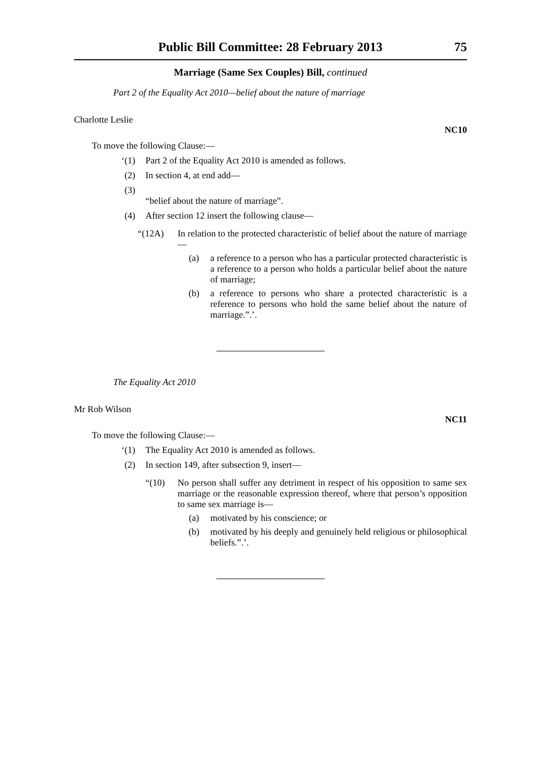Public Bill Committee: 28 February 2013 75
Marriage (Same Sex Couples) Bill, continued
Part 2 of the Equality Act 2010—belief about the nature of marriage
Charlotte Leslie NC10
To move the following Clause:—
‘(1) Part 2 of the Equality Act 2010 is amended as follows.
(2) In section 4, at end add—
(3)
“belief about the nature of marriage”.
(4) After section 12 insert the following clause—
“(12A) In relation to the protected characteristic of belief about the nature of marriage—
(a) a reference to a person who has a particular protected characteristic is a reference to a person who holds a particular belief about the nature of marriage;
(b) a reference to persons who share a protected characteristic is a reference to persons who hold the same belief about the nature of marriage.”.’.
The Equality Act 2010
Mr Rob Wilson NC11
To move the following Clause:—
‘(1) The Equality Act 2010 is amended as follows.
(2) In section 149, after subsection 9, insert—
“(10) No person shall suffer any detriment in respect of his opposition to same sex marriage or the reasonable expression thereof, where that person’s opposition to same sex marriage is—
(a) motivated by his conscience; or
(b) motivated by his deeply and genuinely held religious or philosophical beliefs.”.’.